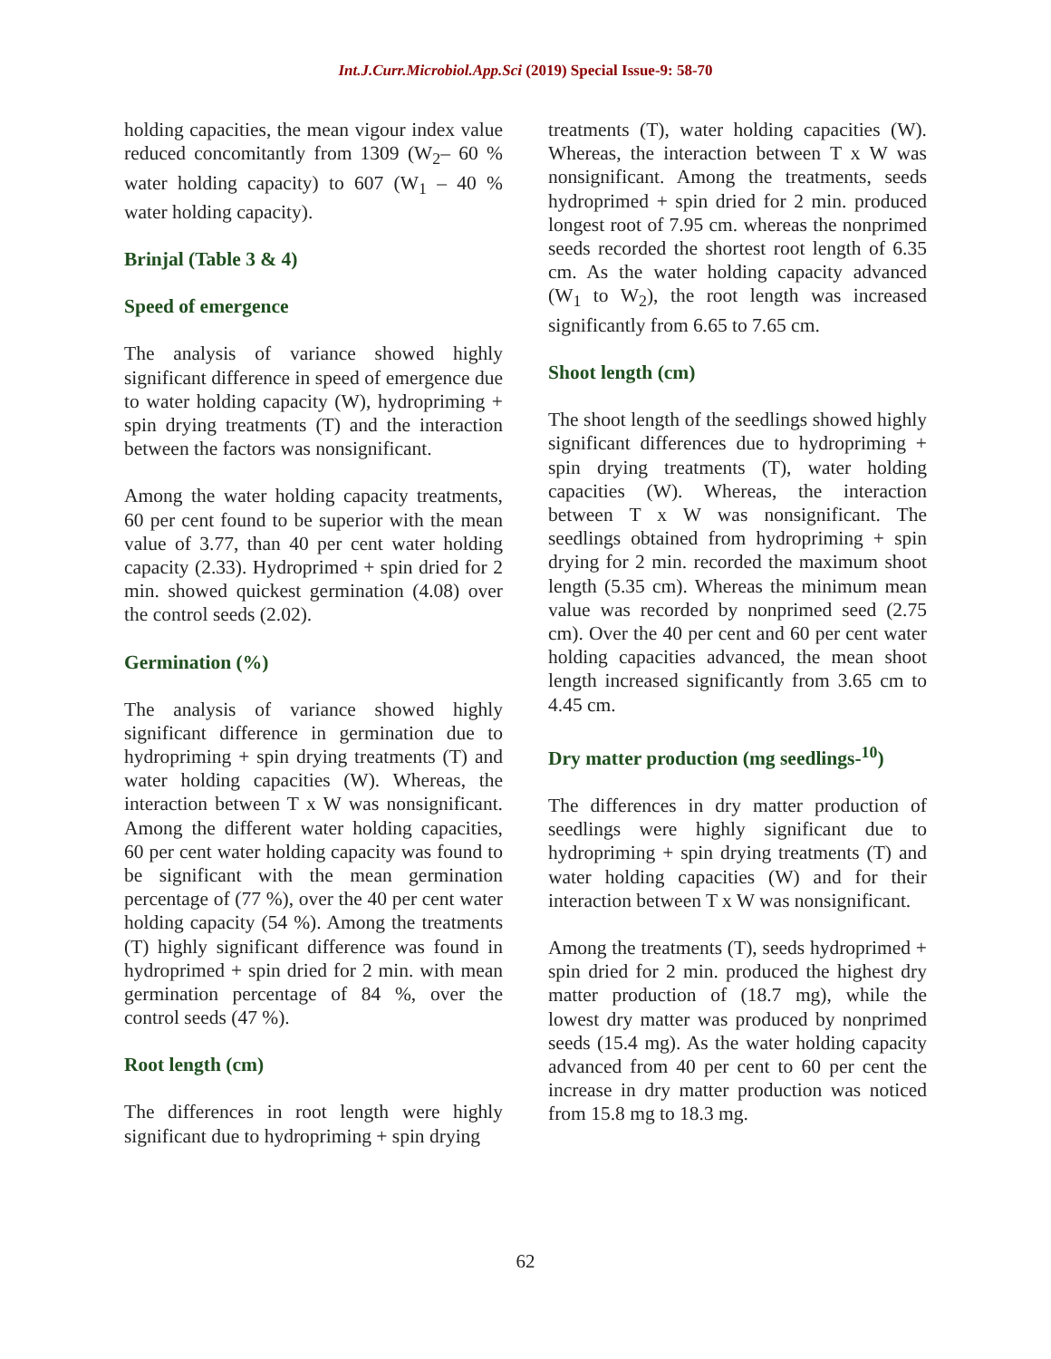Int.J.Curr.Microbiol.App.Sci (2019) Special Issue-9: 58-70
holding capacities, the mean vigour index value reduced concomitantly from 1309 (W<sub>2</sub>– 60 % water holding capacity) to 607 (W<sub>1</sub> – 40 % water holding capacity).
Brinjal (Table 3 & 4)
Speed of emergence
The analysis of variance showed highly significant difference in speed of emergence due to water holding capacity (W), hydropriming + spin drying treatments (T) and the interaction between the factors was nonsignificant.
Among the water holding capacity treatments, 60 per cent found to be superior with the mean value of 3.77, than 40 per cent water holding capacity (2.33). Hydroprimed + spin dried for 2 min. showed quickest germination (4.08) over the control seeds (2.02).
Germination (%)
The analysis of variance showed highly significant difference in germination due to hydropriming + spin drying treatments (T) and water holding capacities (W). Whereas, the interaction between T x W was nonsignificant. Among the different water holding capacities, 60 per cent water holding capacity was found to be significant with the mean germination percentage of (77 %), over the 40 per cent water holding capacity (54 %). Among the treatments (T) highly significant difference was found in hydroprimed + spin dried for 2 min. with mean germination percentage of 84 %, over the control seeds (47 %).
Root length (cm)
The differences in root length were highly significant due to hydropriming + spin drying
treatments (T), water holding capacities (W). Whereas, the interaction between T x W was nonsignificant. Among the treatments, seeds hydroprimed + spin dried for 2 min. produced longest root of 7.95 cm. whereas the nonprimed seeds recorded the shortest root length of 6.35 cm. As the water holding capacity advanced (W<sub>1</sub> to W<sub>2</sub>), the root length was increased significantly from 6.65 to 7.65 cm.
Shoot length (cm)
The shoot length of the seedlings showed highly significant differences due to hydropriming + spin drying treatments (T), water holding capacities (W). Whereas, the interaction between T x W was nonsignificant. The seedlings obtained from hydropriming + spin drying for 2 min. recorded the maximum shoot length (5.35 cm). Whereas the minimum mean value was recorded by nonprimed seed (2.75 cm). Over the 40 per cent and 60 per cent water holding capacities advanced, the mean shoot length increased significantly from 3.65 cm to 4.45 cm.
Dry matter production (mg seedlings-<sup>10</sup>)
The differences in dry matter production of seedlings were highly significant due to hydropriming + spin drying treatments (T) and water holding capacities (W) and for their interaction between T x W was nonsignificant.
Among the treatments (T), seeds hydroprimed + spin dried for 2 min. produced the highest dry matter production of (18.7 mg), while the lowest dry matter was produced by nonprimed seeds (15.4 mg). As the water holding capacity advanced from 40 per cent to 60 per cent the increase in dry matter production was noticed from 15.8 mg to 18.3 mg.
62